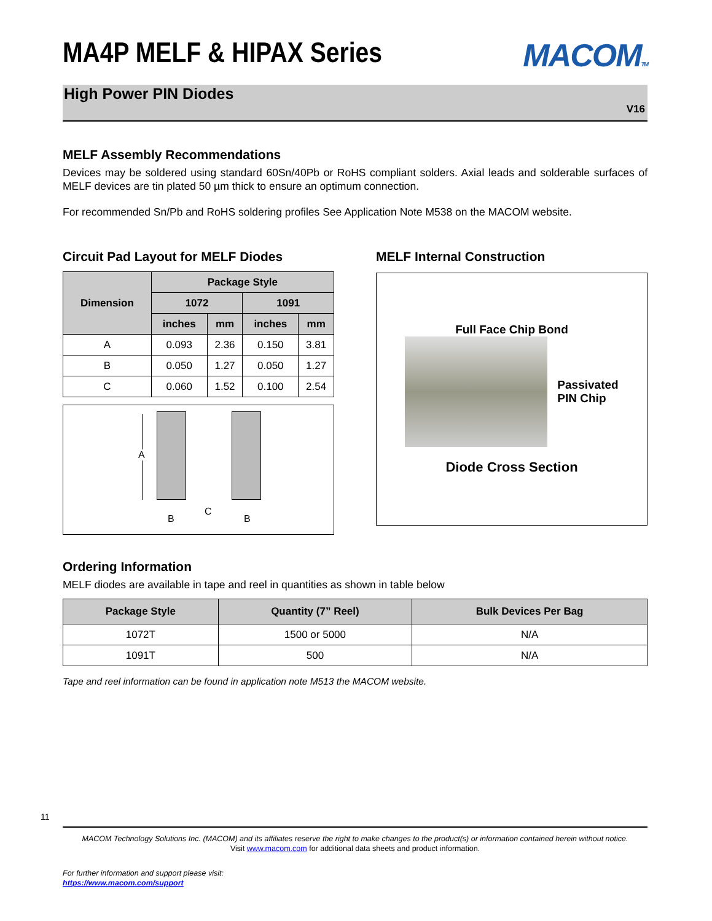MA4P MELF & HIPAX Series
MACOMTM
High Power PIN Diodes
V16
MELF Assembly Recommendations
Devices may be soldered using standard 60Sn/40Pb or RoHS compliant solders. Axial leads and solderable surfaces of MELF devices are tin plated 50 µm thick to ensure an optimum connection.
For recommended Sn/Pb and RoHS soldering profiles See Application Note M538 on the MACOM website.
Circuit Pad Layout for MELF Diodes
| Dimension | Package Style | | | |
| --- | --- | --- | --- | --- |
| | 1072 | | 1091 | |
| | inches | mm | inches | mm |
| A | 0.093 | 2.36 | 0.150 | 3.81 |
| B | 0.050 | 1.27 | 0.050 | 1.27 |
| C | 0.060 | 1.52 | 0.100 | 2.54 |
A
B
C
B
MELF Internal Construction
Full Face Chip Bond
Passivated
PIN Chip
Diode Cross Section
Ordering Information
MELF diodes are available in tape and reel in quantities as shown in table below
| Package Style | Quantity (7” Reel) | Bulk Devices Per Bag |
| --- | --- | --- |
| 1072T | 1500 or 5000 | N/A |
| 1091T | 500 | N/A |
Tape and reel information can be found in application note M513 the MACOM website.
11
MACOM Technology Solutions Inc. (MACOM) and its affiliates reserve the right to make changes to the product(s) or information contained herein without notice.
Visit www.macom.com for additional data sheets and product information.
For further information and support please visit:
https://www.macom.com/support